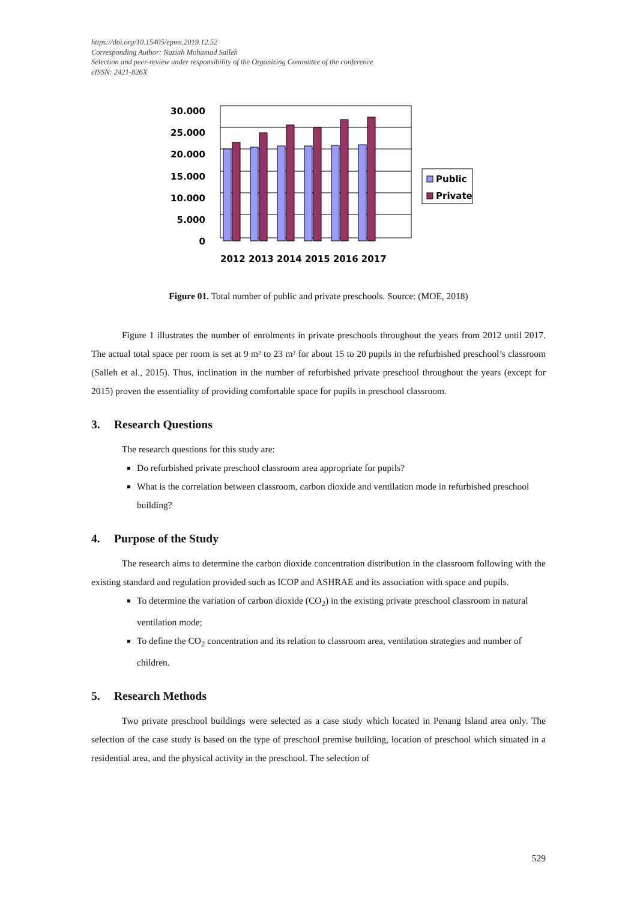https://doi.org/10.15405/epms.2019.12.52
Corresponding Author: Naziah Mohamad Salleh
Selection and peer-review under responsibility of the Organizing Committee of the conference
eISSN: 2421-826X
30.000
25.000
20.000
15.000
10.000
5.000
0
2012 2013 2014 2015 2016 2017
Public
Private
Figure 01. Total number of public and private preschools. Source: (MOE, 2018)
Figure 1 illustrates the number of enrolments in private preschools throughout the years from 2012 until 2017. The actual total space per room is set at 9 m² to 23 m² for about 15 to 20 pupils in the refurbished preschool’s classroom (Salleh et al., 2015). Thus, inclination in the number of refurbished private preschool throughout the years (except for 2015) proven the essentiality of providing comfortable space for pupils in preschool classroom.
3. Research Questions
The research questions for this study are:
Do refurbished private preschool classroom area appropriate for pupils?
What is the correlation between classroom, carbon dioxide and ventilation mode in refurbished preschool building?
4. Purpose of the Study
The research aims to determine the carbon dioxide concentration distribution in the classroom following with the existing standard and regulation provided such as ICOP and ASHRAE and its association with space and pupils.
To determine the variation of carbon dioxide (CO<sub>2</sub>) in the existing private preschool classroom in natural ventilation mode;
To define the CO<sub>2</sub> concentration and its relation to classroom area, ventilation strategies and number of children.
5. Research Methods
Two private preschool buildings were selected as a case study which located in Penang Island area only. The selection of the case study is based on the type of preschool premise building, location of preschool which situated in a residential area, and the physical activity in the preschool. The selection of
529